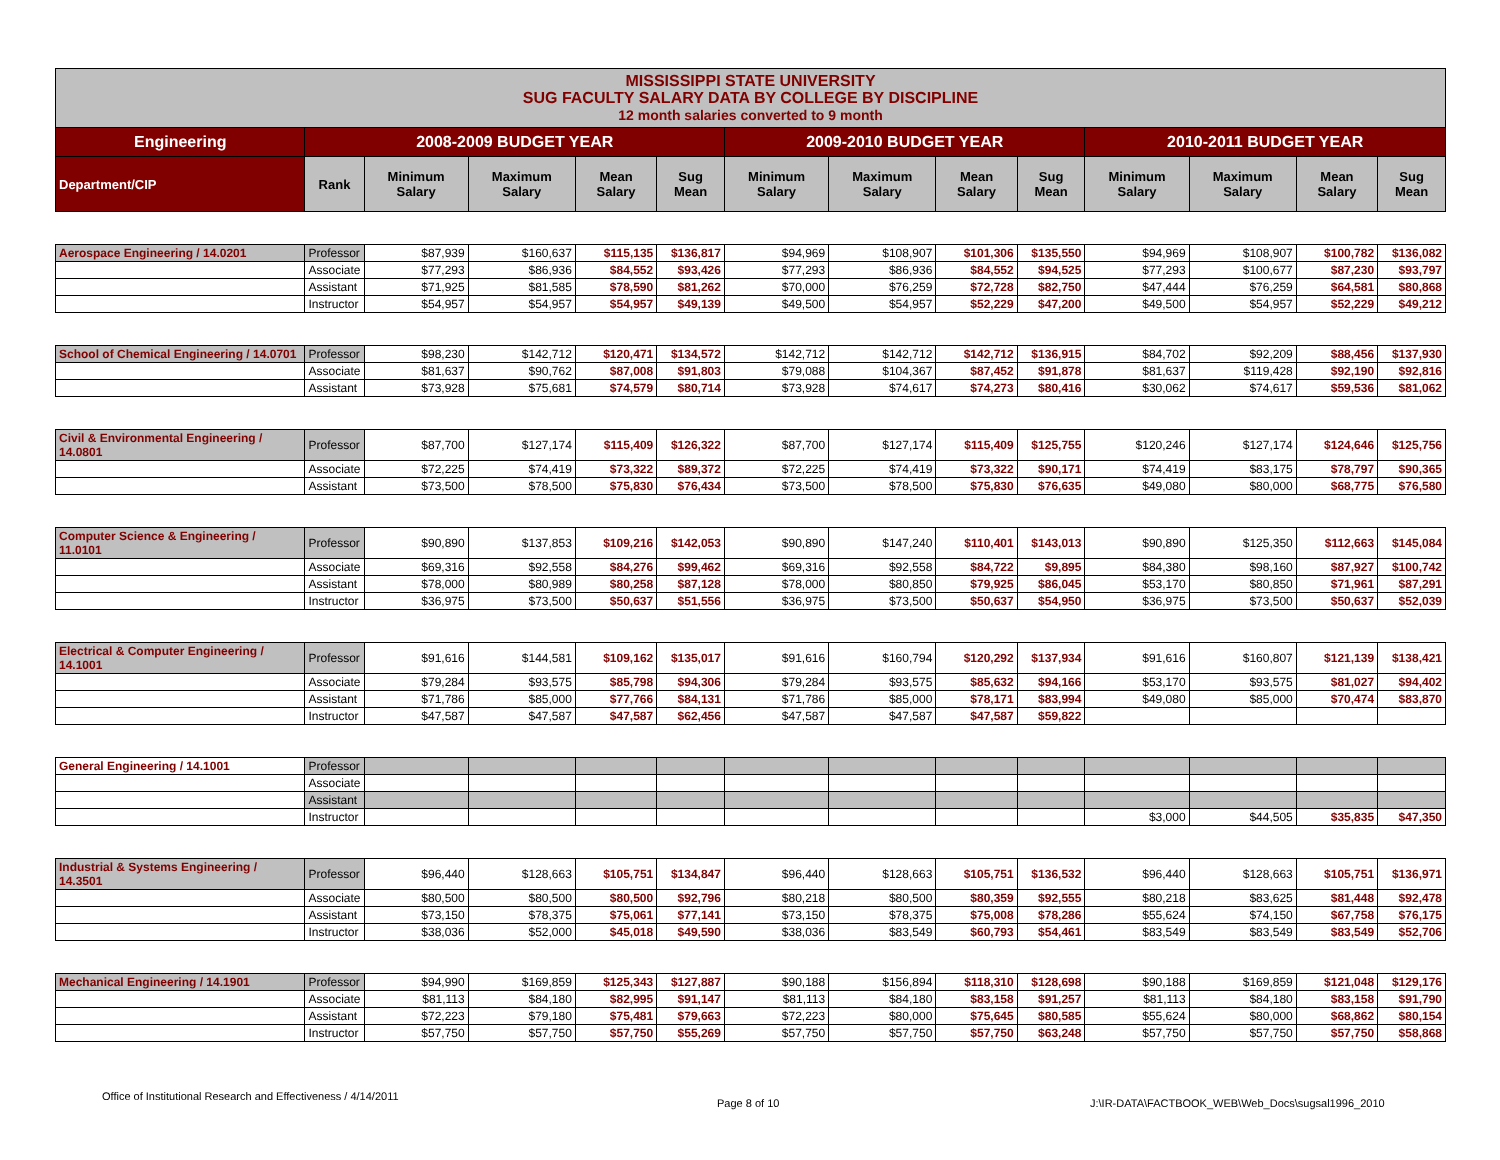| MISSISSIPPI STATE UNIVERSITY SUG FACULTY SALARY DATA BY COLLEGE BY DISCIPLINE 12 month salaries converted to 9 month | | | | | | | | | | | | | |
| Engineering | 2008-2009 BUDGET YEAR | | | | | 2009-2010 BUDGET YEAR | | | | 2010-2011 BUDGET YEAR | | | |
| Department/CIP | Rank | Minimum Salary | Maximum Salary | Mean Salary | Sug Mean | Minimum Salary | Maximum Salary | Mean Salary | Sug Mean | Minimum Salary | Maximum Salary | Mean Salary | Sug Mean |
| Aerospace Engineering / 14.0201 | Professor | $87,939 | $160,637 | $115,135 | $136,817 | $94,969 | $108,907 | $101,306 | $135,550 | $94,969 | $108,907 | $100,782 | $136,082 |
| | Associate | $77,293 | $86,936 | $84,552 | $93,426 | $77,293 | $86,936 | $84,552 | $94,525 | $77,293 | $100,677 | $87,230 | $93,797 |
| | Assistant | $71,925 | $81,585 | $78,590 | $81,262 | $70,000 | $76,259 | $72,728 | $82,750 | $47,444 | $76,259 | $64,581 | $80,868 |
| | Instructor | $54,957 | $54,957 | $54,957 | $49,139 | $49,500 | $54,957 | $52,229 | $47,200 | $49,500 | $54,957 | $52,229 | $49,212 |
| School of Chemical Engineering / 14.0701 | Professor | $98,230 | $142,712 | $120,471 | $134,572 | $142,712 | $142,712 | $142,712 | $136,915 | $84,702 | $92,209 | $88,456 | $137,930 |
| | Associate | $81,637 | $90,762 | $87,008 | $91,803 | $79,088 | $104,367 | $87,452 | $91,878 | $81,637 | $119,428 | $92,190 | $92,816 |
| | Assistant | $73,928 | $75,681 | $74,579 | $80,714 | $73,928 | $74,617 | $74,273 | $80,416 | $30,062 | $74,617 | $59,536 | $81,062 |
| Civil & Environmental Engineering / 14.0801 | Professor | $87,700 | $127,174 | $115,409 | $126,322 | $87,700 | $127,174 | $115,409 | $125,755 | $120,246 | $127,174 | $124,646 | $125,756 |
| | Associate | $72,225 | $74,419 | $73,322 | $89,372 | $72,225 | $74,419 | $73,322 | $90,171 | $74,419 | $83,175 | $78,797 | $90,365 |
| | Assistant | $73,500 | $78,500 | $75,830 | $76,434 | $73,500 | $78,500 | $75,830 | $76,635 | $49,080 | $80,000 | $68,775 | $76,580 |
| Computer Science & Engineering / 11.0101 | Professor | $90,890 | $137,853 | $109,216 | $142,053 | $90,890 | $147,240 | $110,401 | $143,013 | $90,890 | $125,350 | $112,663 | $145,084 |
| | Associate | $69,316 | $92,558 | $84,276 | $99,462 | $69,316 | $92,558 | $84,722 | $9,895 | $84,380 | $98,160 | $87,927 | $100,742 |
| | Assistant | $78,000 | $80,989 | $80,258 | $87,128 | $78,000 | $80,850 | $79,925 | $86,045 | $53,170 | $80,850 | $71,961 | $87,291 |
| | Instructor | $36,975 | $73,500 | $50,637 | $51,556 | $36,975 | $73,500 | $50,637 | $54,950 | $36,975 | $73,500 | $50,637 | $52,039 |
| Electrical & Computer Engineering / 14.1001 | Professor | $91,616 | $144,581 | $109,162 | $135,017 | $91,616 | $160,794 | $120,292 | $137,934 | $91,616 | $160,807 | $121,139 | $138,421 |
| | Associate | $79,284 | $93,575 | $85,798 | $94,306 | $79,284 | $93,575 | $85,632 | $94,166 | $53,170 | $93,575 | $81,027 | $94,402 |
| | Assistant | $71,786 | $85,000 | $77,766 | $84,131 | $71,786 | $85,000 | $78,171 | $83,994 | $49,080 | $85,000 | $70,474 | $83,870 |
| | Instructor | $47,587 | $47,587 | $47,587 | $62,456 | $47,587 | $47,587 | $47,587 | $59,822 | | | | |
| General Engineering / 14.1001 | Professor | | | | | | | | | | | | |
| | Associate | | | | | | | | | | | | |
| | Assistant | | | | | | | | | | | | |
| | Instructor | | | | | | | | | $3,000 | $44,505 | $35,835 | $47,350 |
| Industrial & Systems Engineering / 14.3501 | Professor | $96,440 | $128,663 | $105,751 | $134,847 | $96,440 | $128,663 | $105,751 | $136,532 | $96,440 | $128,663 | $105,751 | $136,971 |
| | Associate | $80,500 | $80,500 | $80,500 | $92,796 | $80,218 | $80,500 | $80,359 | $92,555 | $80,218 | $83,625 | $81,448 | $92,478 |
| | Assistant | $73,150 | $78,375 | $75,061 | $77,141 | $73,150 | $78,375 | $75,008 | $78,286 | $55,624 | $74,150 | $67,758 | $76,175 |
| | Instructor | $38,036 | $52,000 | $45,018 | $49,590 | $38,036 | $83,549 | $60,793 | $54,461 | $83,549 | $83,549 | $83,549 | $52,706 |
| Mechanical Engineering / 14.1901 | Professor | $94,990 | $169,859 | $125,343 | $127,887 | $90,188 | $156,894 | $118,310 | $128,698 | $90,188 | $169,859 | $121,048 | $129,176 |
| | Associate | $81,113 | $84,180 | $82,995 | $91,147 | $81,113 | $84,180 | $83,158 | $91,257 | $81,113 | $84,180 | $83,158 | $91,790 |
| | Assistant | $72,223 | $79,180 | $75,481 | $79,663 | $72,223 | $80,000 | $75,645 | $80,585 | $55,624 | $80,000 | $68,862 | $80,154 |
| | Instructor | $57,750 | $57,750 | $57,750 | $55,269 | $57,750 | $57,750 | $57,750 | $63,248 | $57,750 | $57,750 | $57,750 | $58,868 |
Office of Institutional Research and Effectiveness / 4/14/2011
Page 8 of 10
J:\IR-DATA\FACTBOOK_WEB\Web_Docs\sugsal1996_2010